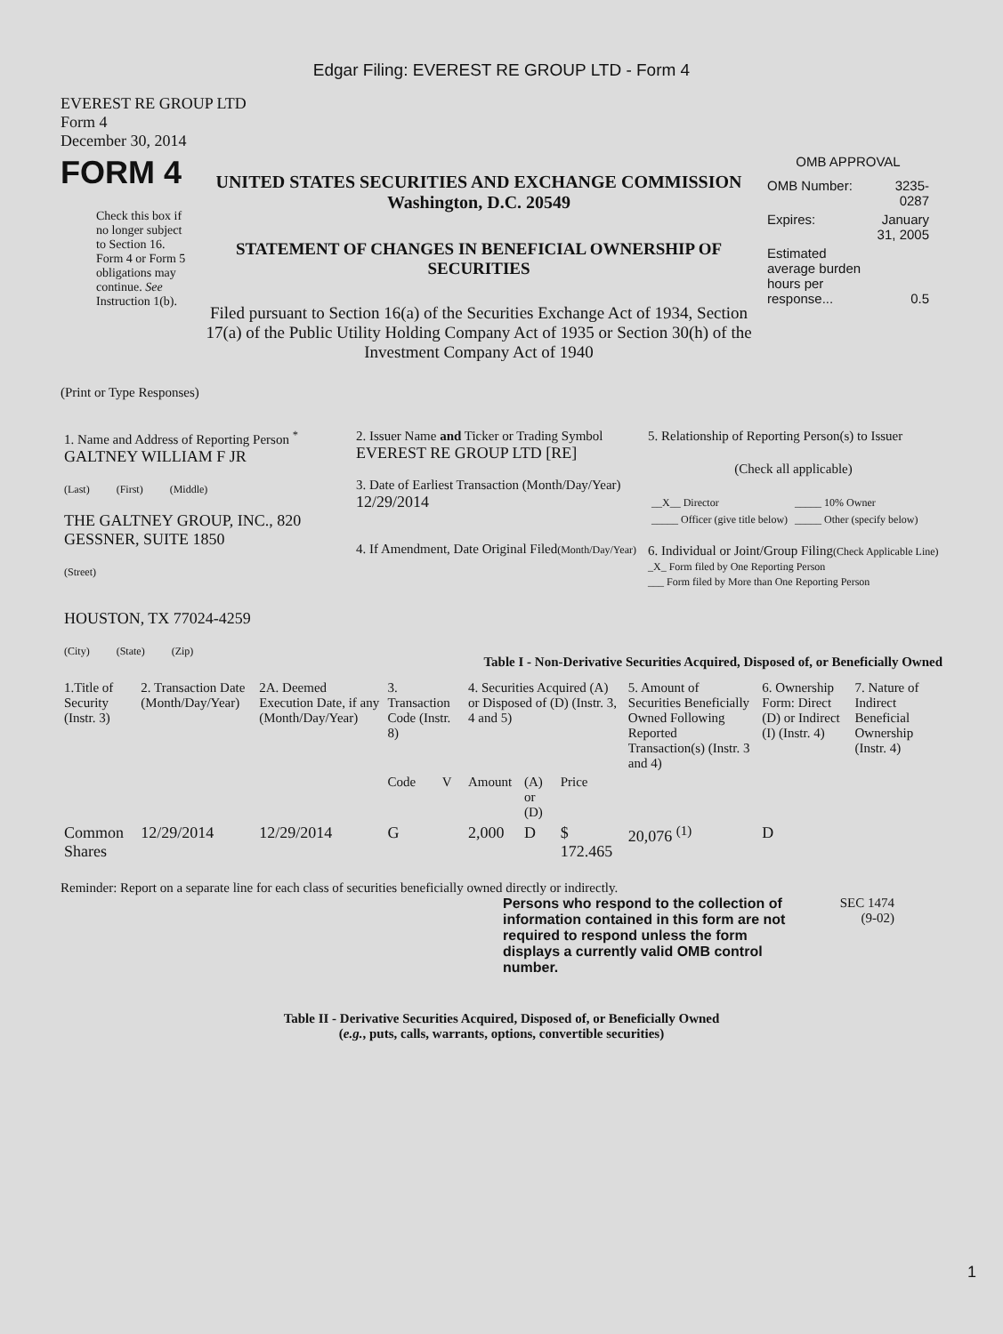Edgar Filing: EVEREST RE GROUP LTD - Form 4
EVEREST RE GROUP LTD
Form 4
December 30, 2014
FORM 4
Check this box if no longer subject to Section 16. Form 4 or Form 5 obligations may continue. See Instruction 1(b).
UNITED STATES SECURITIES AND EXCHANGE COMMISSION
Washington, D.C. 20549
STATEMENT OF CHANGES IN BENEFICIAL OWNERSHIP OF SECURITIES
Filed pursuant to Section 16(a) of the Securities Exchange Act of 1934, Section 17(a) of the Public Utility Holding Company Act of 1935 or Section 30(h) of the Investment Company Act of 1940
OMB APPROVAL
| OMB Number: | 3235-0287 |
| Expires: | January 31, 2005 |
| Estimated average burden hours per response... | 0.5 |
(Print or Type Responses)
| 1. Name and Address of Reporting Person <sup>*</sup> GALTNEY WILLIAM F JR (Last) (First) (Middle) THE GALTNEY GROUP, INC., 820 GESSNER, SUITE 1850 (Street) HOUSTON, TX 77024-4259 (City) (State) (Zip) | 2. Issuer Name and Ticker or Trading Symbol EVEREST RE GROUP LTD [RE] 3. Date of Earliest Transaction (Month/Day/Year) 12/29/2014 4. If Amendment, Date Original Filed (Month/Day/Year) | 5. Relationship of Reporting Person(s) to Issuer (Check all applicable) / __X__ Director / _____ 10% Owner / / _____ Officer (give title below) / _____ Other (specify below) / 6. Individual or Joint/Group Filing (Check Applicable Line) _X_ Form filed by One Reporting Person ___ Form filed by More than One Reporting Person |
Table I - Non-Derivative Securities Acquired, Disposed of, or Beneficially Owned
| 1.Title of Security (Instr. 3) | 2. Transaction Date (Month/Day/Year) | 2A. Deemed Execution Date, if any (Month/Day/Year) | 3. Transaction Code (Instr. 8) | | 4. Securities Acquired (A) or Disposed of (D) (Instr. 3, 4 and 5) | | | 5. Amount of Securities Beneficially Owned Following Reported Transaction(s) (Instr. 3 and 4) | 6. Ownership Form: Direct (D) or Indirect (I) (Instr. 4) | 7. Nature of Indirect Beneficial Ownership (Instr. 4) |
| --- | --- | --- | --- | --- | --- | --- | --- | --- | --- | --- |
| | | | Code | V | Amount | (A) or (D) | Price | | | |
| Common Shares | 12/29/2014 | 12/29/2014 | G | | 2,000 | D | $ 172.465 | 20,076 <sup>(1)</sup> | D | |
Reminder: Report on a separate line for each class of securities beneficially owned directly or indirectly.
Persons who respond to the collection of information contained in this form are not required to respond unless the form displays a currently valid OMB control number.
SEC 1474
(9-02)
Table II - Derivative Securities Acquired, Disposed of, or Beneficially Owned
(e.g., puts, calls, warrants, options, convertible securities)
1